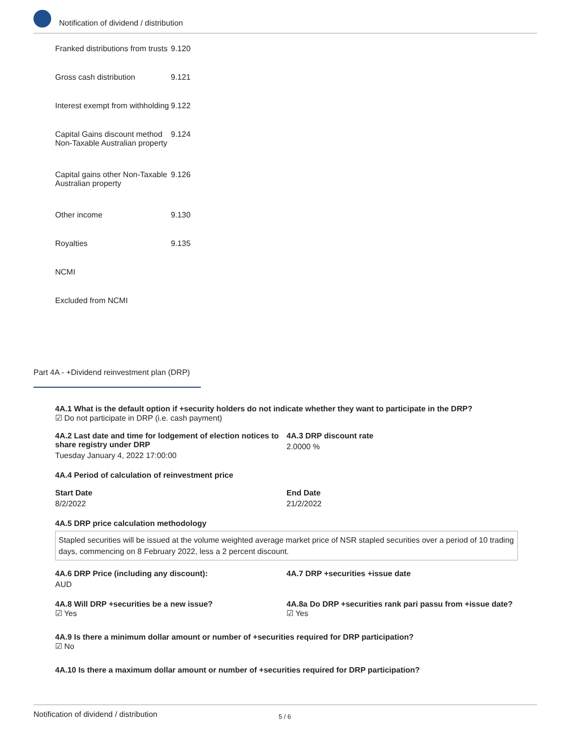Notification of dividend / distribution
| Franked distributions from trusts | 9.120 |
| Gross cash distribution | 9.121 |
| Interest exempt from withholding | 9.122 |
| Capital Gains discount method Non-Taxable Australian property | 9.124 |
| Capital gains other Non-Taxable Australian property | 9.126 |
| Other income | 9.130 |
| Royalties | 9.135 |
| NCMI | |
| Excluded from NCMI | |
Part 4A - +Dividend reinvestment plan (DRP)
4A.1 What is the default option if +security holders do not indicate whether they want to participate in the DRP?
☑ Do not participate in DRP (i.e. cash payment)
4A.2 Last date and time for lodgement of election notices to share registry under DRP
Tuesday January 4, 2022 17:00:00
4A.3 DRP discount rate
2.0000 %
4A.4 Period of calculation of reinvestment price
Start Date
8/2/2022
End Date
21/2/2022
4A.5 DRP price calculation methodology
Stapled securities will be issued at the volume weighted average market price of NSR stapled securities over a period of 10 trading days, commencing on 8 February 2022, less a 2 percent discount.
4A.6 DRP Price (including any discount):
AUD
4A.7 DRP +securities +issue date
4A.8 Will DRP +securities be a new issue?
☑ Yes
4A.8a Do DRP +securities rank pari passu from +issue date?
☑ Yes
4A.9 Is there a minimum dollar amount or number of +securities required for DRP participation?
☑ No
4A.10 Is there a maximum dollar amount or number of +securities required for DRP participation?
Notification of dividend / distribution 5 / 6